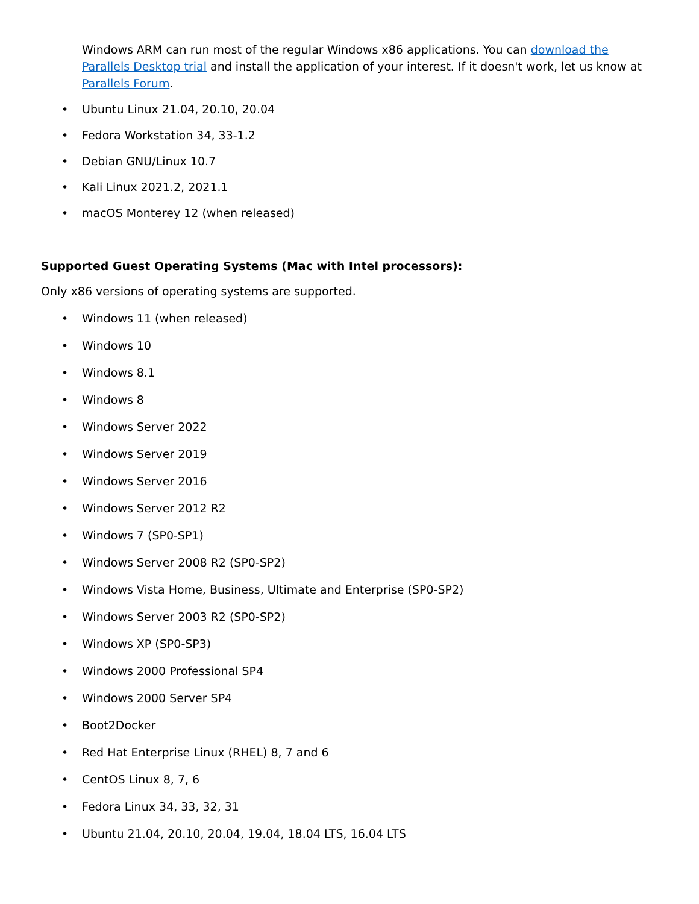Windows ARM can run most of the regular Windows x86 applications. You can download the Parallels Desktop trial and install the application of your interest. If it doesn't work, let us know at Parallels Forum.
• Ubuntu Linux 21.04, 20.10, 20.04
• Fedora Workstation 34, 33-1.2
• Debian GNU/Linux 10.7
• Kali Linux 2021.2, 2021.1
• macOS Monterey 12 (when released)
Supported Guest Operating Systems (Mac with Intel processors):
Only x86 versions of operating systems are supported.
• Windows 11 (when released)
• Windows 10
• Windows 8.1
• Windows 8
• Windows Server 2022
• Windows Server 2019
• Windows Server 2016
• Windows Server 2012 R2
• Windows 7 (SP0-SP1)
• Windows Server 2008 R2 (SP0-SP2)
• Windows Vista Home, Business, Ultimate and Enterprise (SP0-SP2)
• Windows Server 2003 R2 (SP0-SP2)
• Windows XP (SP0-SP3)
• Windows 2000 Professional SP4
• Windows 2000 Server SP4
• Boot2Docker
• Red Hat Enterprise Linux (RHEL) 8, 7 and 6
• CentOS Linux 8, 7, 6
• Fedora Linux 34, 33, 32, 31
• Ubuntu 21.04, 20.10, 20.04, 19.04, 18.04 LTS, 16.04 LTS